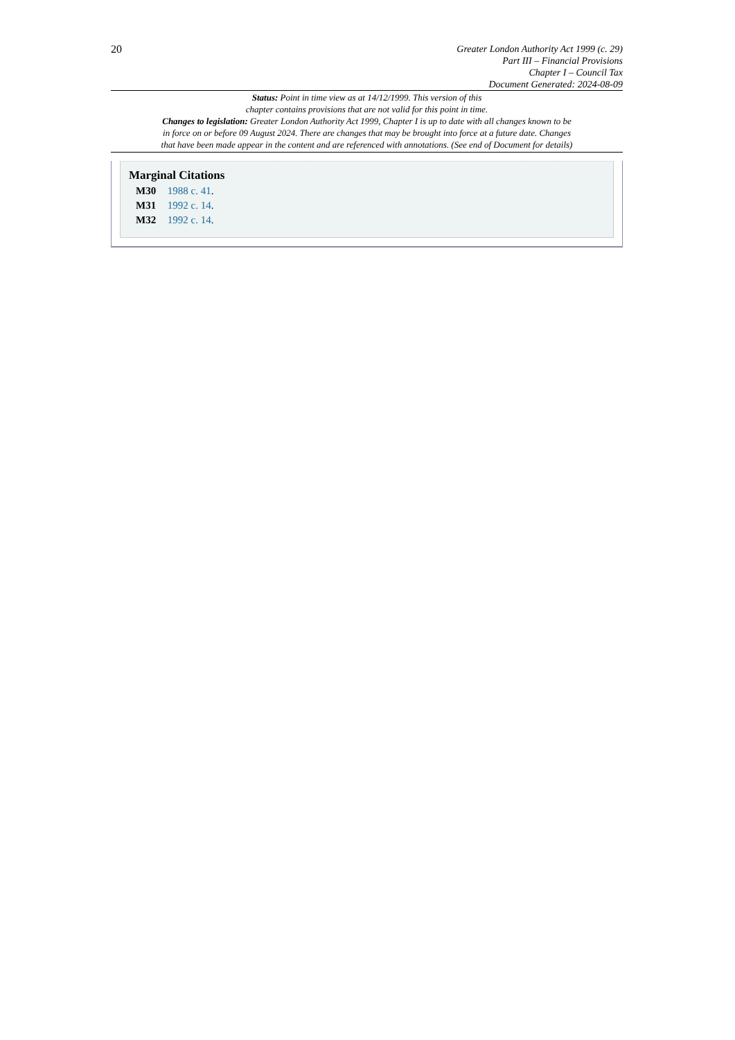20
Greater London Authority Act 1999 (c. 29)
Part III – Financial Provisions
Chapter I – Council Tax
Document Generated: 2024-08-09
Status: Point in time view as at 14/12/1999. This version of this
chapter contains provisions that are not valid for this point in time.
Changes to legislation: Greater London Authority Act 1999, Chapter I is up to date with all changes known to be
in force on or before 09 August 2024. There are changes that may be brought into force at a future date. Changes
that have been made appear in the content and are referenced with annotations. (See end of Document for details)
Marginal Citations
M30 1988 c. 41.
M31 1992 c. 14.
M32 1992 c. 14.